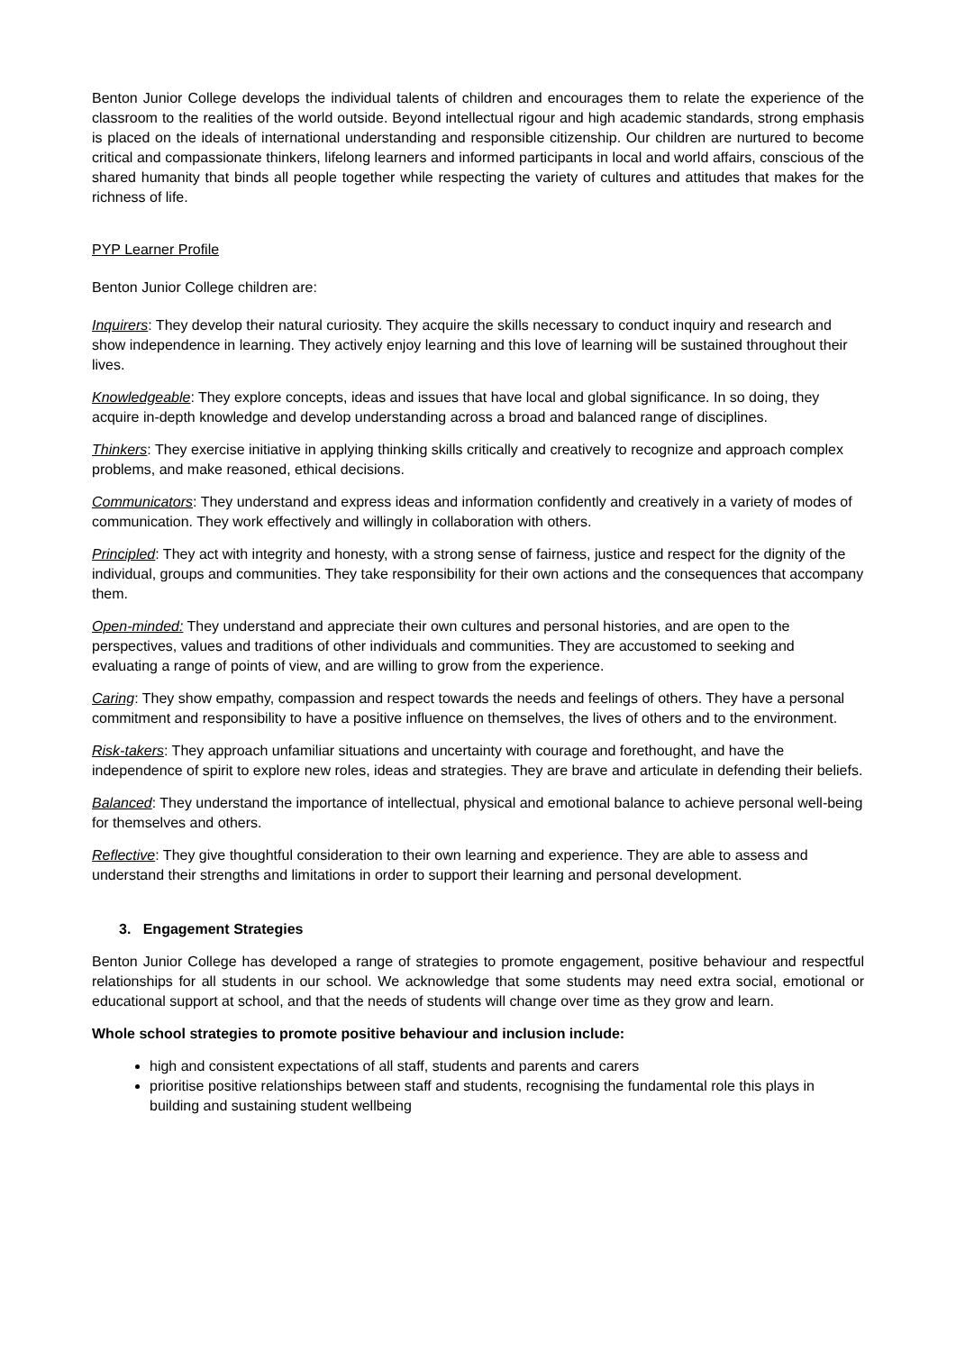Benton Junior College develops the individual talents of children and encourages them to relate the experience of the classroom to the realities of the world outside. Beyond intellectual rigour and high academic standards, strong emphasis is placed on the ideals of international understanding and responsible citizenship. Our children are nurtured to become critical and compassionate thinkers, lifelong learners and informed participants in local and world affairs, conscious of the shared humanity that binds all people together while respecting the variety of cultures and attitudes that makes for the richness of life.
PYP Learner Profile
Benton Junior College children are:
Inquirers: They develop their natural curiosity. They acquire the skills necessary to conduct inquiry and research and show independence in learning. They actively enjoy learning and this love of learning will be sustained throughout their lives.
Knowledgeable: They explore concepts, ideas and issues that have local and global significance. In so doing, they acquire in-depth knowledge and develop understanding across a broad and balanced range of disciplines.
Thinkers: They exercise initiative in applying thinking skills critically and creatively to recognize and approach complex problems, and make reasoned, ethical decisions.
Communicators: They understand and express ideas and information confidently and creatively in a variety of modes of communication. They work effectively and willingly in collaboration with others.
Principled: They act with integrity and honesty, with a strong sense of fairness, justice and respect for the dignity of the individual, groups and communities. They take responsibility for their own actions and the consequences that accompany them.
Open-minded: They understand and appreciate their own cultures and personal histories, and are open to the perspectives, values and traditions of other individuals and communities. They are accustomed to seeking and evaluating a range of points of view, and are willing to grow from the experience.
Caring: They show empathy, compassion and respect towards the needs and feelings of others. They have a personal commitment and responsibility to have a positive influence on themselves, the lives of others and to the environment.
Risk-takers: They approach unfamiliar situations and uncertainty with courage and forethought, and have the independence of spirit to explore new roles, ideas and strategies. They are brave and articulate in defending their beliefs.
Balanced: They understand the importance of intellectual, physical and emotional balance to achieve personal well-being for themselves and others.
Reflective: They give thoughtful consideration to their own learning and experience. They are able to assess and understand their strengths and limitations in order to support their learning and personal development.
3. Engagement Strategies
Benton Junior College has developed a range of strategies to promote engagement, positive behaviour and respectful relationships for all students in our school. We acknowledge that some students may need extra social, emotional or educational support at school, and that the needs of students will change over time as they grow and learn.
Whole school strategies to promote positive behaviour and inclusion include:
high and consistent expectations of all staff, students and parents and carers
prioritise positive relationships between staff and students, recognising the fundamental role this plays in building and sustaining student wellbeing